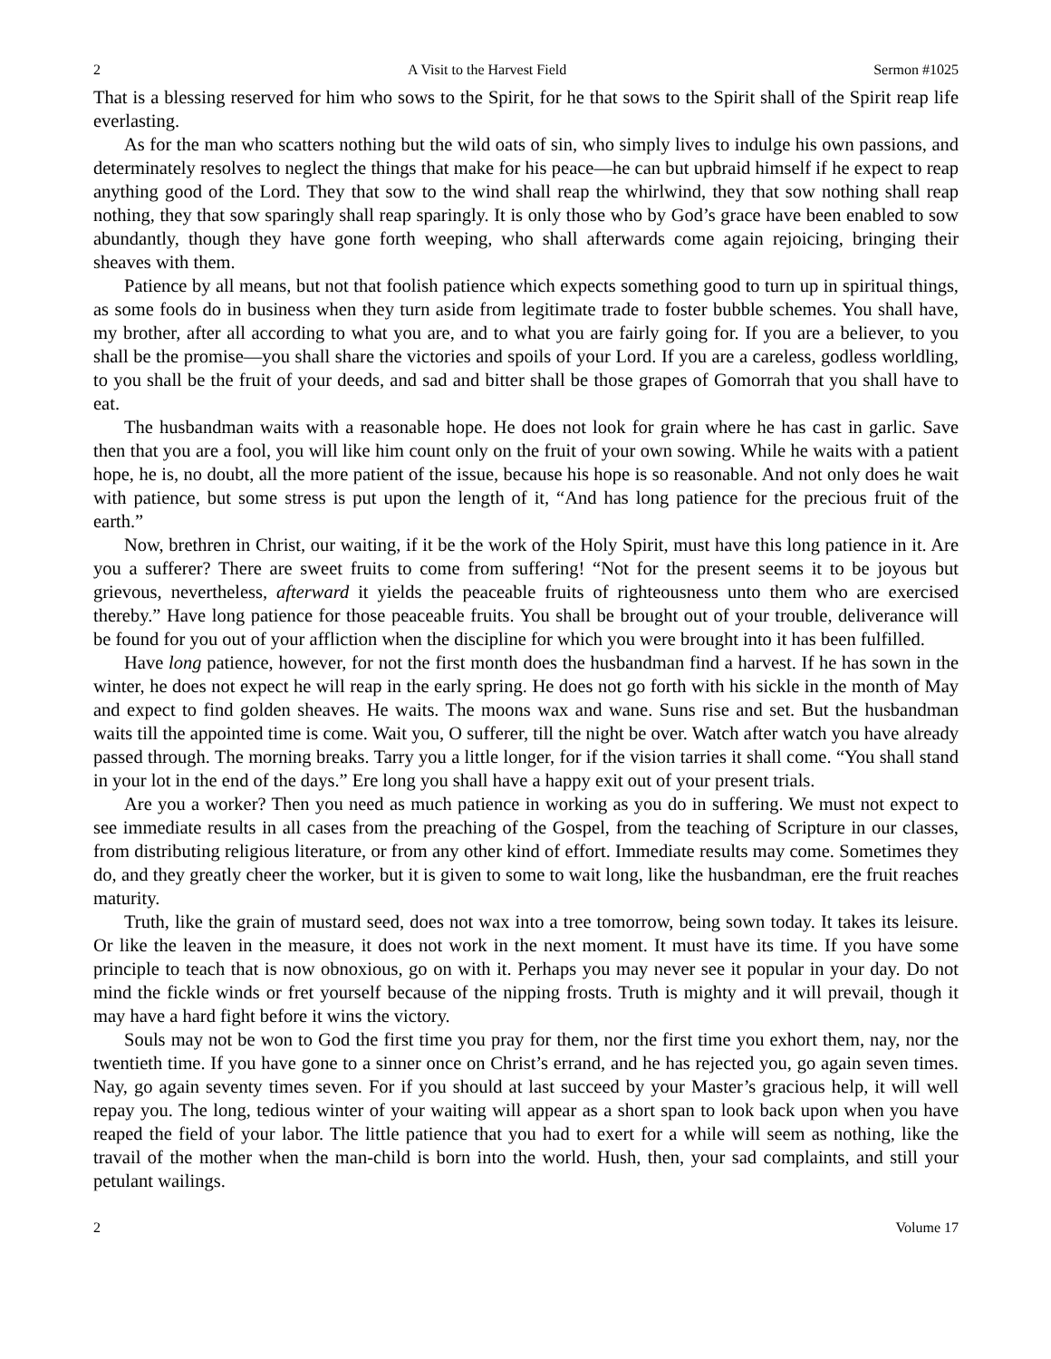2 A Visit to the Harvest Field Sermon #1025
That is a blessing reserved for him who sows to the Spirit, for he that sows to the Spirit shall of the Spirit reap life everlasting.
As for the man who scatters nothing but the wild oats of sin, who simply lives to indulge his own passions, and determinately resolves to neglect the things that make for his peace—he can but upbraid himself if he expect to reap anything good of the Lord. They that sow to the wind shall reap the whirlwind, they that sow nothing shall reap nothing, they that sow sparingly shall reap sparingly. It is only those who by God’s grace have been enabled to sow abundantly, though they have gone forth weeping, who shall afterwards come again rejoicing, bringing their sheaves with them.
Patience by all means, but not that foolish patience which expects something good to turn up in spiritual things, as some fools do in business when they turn aside from legitimate trade to foster bubble schemes. You shall have, my brother, after all according to what you are, and to what you are fairly going for. If you are a believer, to you shall be the promise—you shall share the victories and spoils of your Lord. If you are a careless, godless worldling, to you shall be the fruit of your deeds, and sad and bitter shall be those grapes of Gomorrah that you shall have to eat.
The husbandman waits with a reasonable hope. He does not look for grain where he has cast in garlic. Save then that you are a fool, you will like him count only on the fruit of your own sowing. While he waits with a patient hope, he is, no doubt, all the more patient of the issue, because his hope is so reasonable. And not only does he wait with patience, but some stress is put upon the length of it, “And has long patience for the precious fruit of the earth.”
Now, brethren in Christ, our waiting, if it be the work of the Holy Spirit, must have this long patience in it. Are you a sufferer? There are sweet fruits to come from suffering! “Not for the present seems it to be joyous but grievous, nevertheless, afterward it yields the peaceable fruits of righteousness unto them who are exercised thereby.” Have long patience for those peaceable fruits. You shall be brought out of your trouble, deliverance will be found for you out of your affliction when the discipline for which you were brought into it has been fulfilled.
Have long patience, however, for not the first month does the husbandman find a harvest. If he has sown in the winter, he does not expect he will reap in the early spring. He does not go forth with his sickle in the month of May and expect to find golden sheaves. He waits. The moons wax and wane. Suns rise and set. But the husbandman waits till the appointed time is come. Wait you, O sufferer, till the night be over. Watch after watch you have already passed through. The morning breaks. Tarry you a little longer, for if the vision tarries it shall come. “You shall stand in your lot in the end of the days.” Ere long you shall have a happy exit out of your present trials.
Are you a worker? Then you need as much patience in working as you do in suffering. We must not expect to see immediate results in all cases from the preaching of the Gospel, from the teaching of Scripture in our classes, from distributing religious literature, or from any other kind of effort. Immediate results may come. Sometimes they do, and they greatly cheer the worker, but it is given to some to wait long, like the husbandman, ere the fruit reaches maturity.
Truth, like the grain of mustard seed, does not wax into a tree tomorrow, being sown today. It takes its leisure. Or like the leaven in the measure, it does not work in the next moment. It must have its time. If you have some principle to teach that is now obnoxious, go on with it. Perhaps you may never see it popular in your day. Do not mind the fickle winds or fret yourself because of the nipping frosts. Truth is mighty and it will prevail, though it may have a hard fight before it wins the victory.
Souls may not be won to God the first time you pray for them, nor the first time you exhort them, nay, nor the twentieth time. If you have gone to a sinner once on Christ’s errand, and he has rejected you, go again seven times. Nay, go again seventy times seven. For if you should at last succeed by your Master’s gracious help, it will well repay you. The long, tedious winter of your waiting will appear as a short span to look back upon when you have reaped the field of your labor. The little patience that you had to exert for a while will seem as nothing, like the travail of the mother when the man-child is born into the world. Hush, then, your sad complaints, and still your petulant wailings.
2 Volume 17